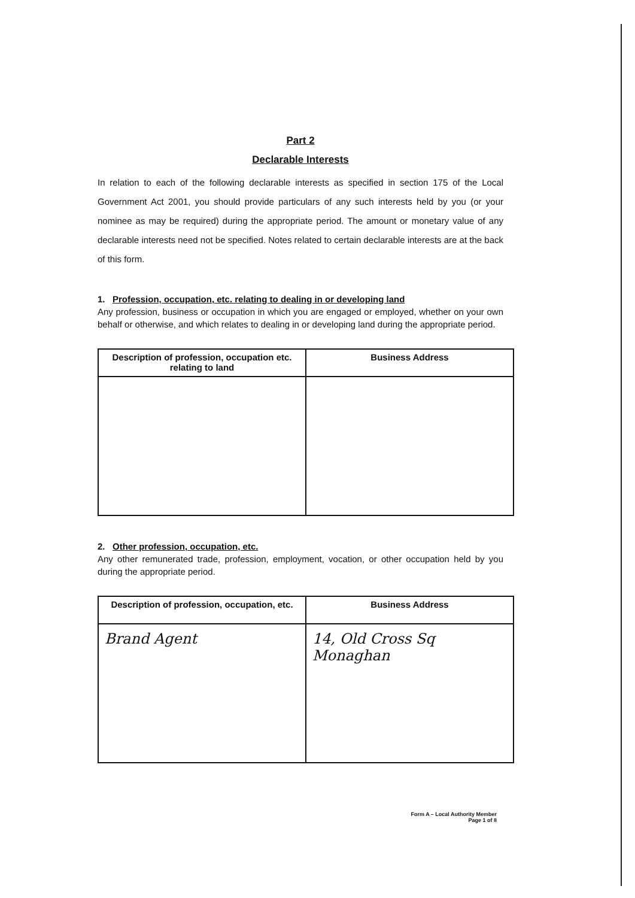Part 2
Declarable Interests
In relation to each of the following declarable interests as specified in section 175 of the Local Government Act 2001, you should provide particulars of any such interests held by you (or your nominee as may be required) during the appropriate period. The amount or monetary value of any declarable interests need not be specified. Notes related to certain declarable interests are at the back of this form.
1. Profession, occupation, etc. relating to dealing in or developing land
Any profession, business or occupation in which you are engaged or employed, whether on your own behalf or otherwise, and which relates to dealing in or developing land during the appropriate period.
| Description of profession, occupation etc. relating to land | Business Address |
| --- | --- |
2. Other profession, occupation, etc.
Any other remunerated trade, profession, employment, vocation, or other occupation held by you during the appropriate period.
| Description of profession, occupation, etc. | Business Address |
| --- | --- |
| Brand Agent | 14, Old Cross Sq Monaghan |
Form A – Local Authority Member
Page 1 of 8